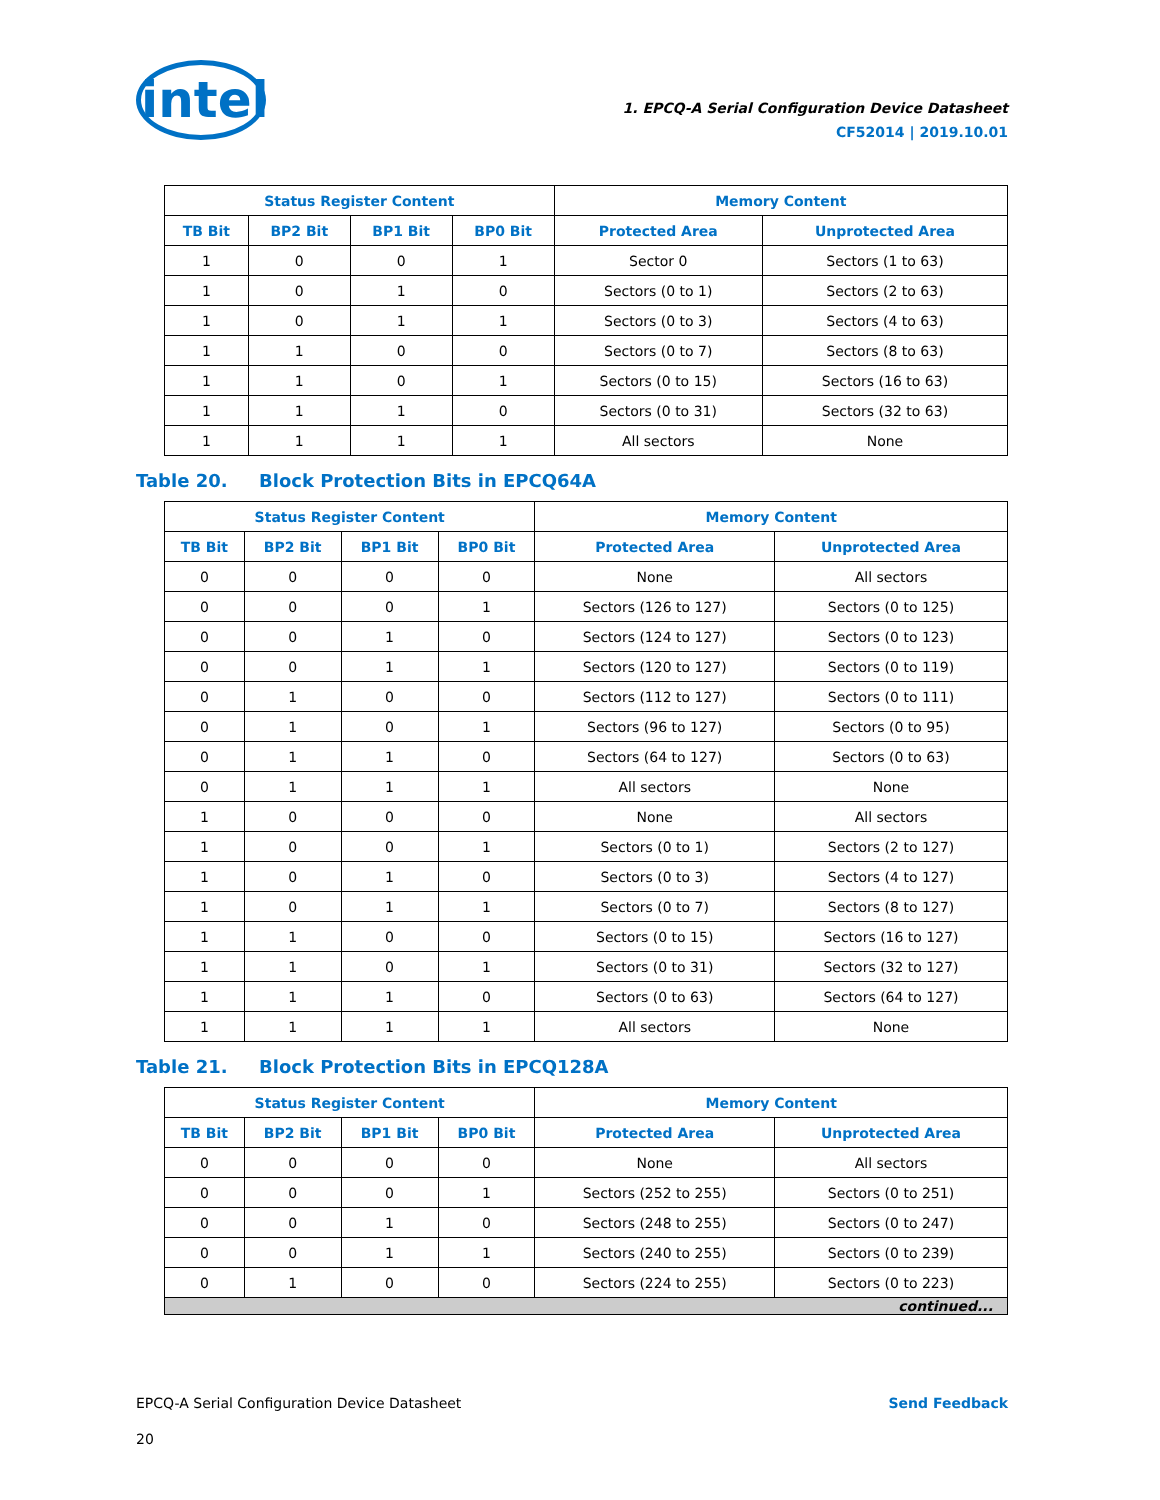intel
1. EPCQ-A Serial Configuration Device Datasheet
CF52014 | 2019.10.01
| Status Register Content | | | | Memory Content | |
| --- | --- | --- | --- | --- | --- |
| TB Bit | BP2 Bit | BP1 Bit | BP0 Bit | Protected Area | Unprotected Area |
| 1 | 0 | 0 | 1 | Sector 0 | Sectors (1 to 63) |
| 1 | 0 | 1 | 0 | Sectors (0 to 1) | Sectors (2 to 63) |
| 1 | 0 | 1 | 1 | Sectors (0 to 3) | Sectors (4 to 63) |
| 1 | 1 | 0 | 0 | Sectors (0 to 7) | Sectors (8 to 63) |
| 1 | 1 | 0 | 1 | Sectors (0 to 15) | Sectors (16 to 63) |
| 1 | 1 | 1 | 0 | Sectors (0 to 31) | Sectors (32 to 63) |
| 1 | 1 | 1 | 1 | All sectors | None |
Table 20. Block Protection Bits in EPCQ64A
| Status Register Content | | | | Memory Content | |
| --- | --- | --- | --- | --- | --- |
| TB Bit | BP2 Bit | BP1 Bit | BP0 Bit | Protected Area | Unprotected Area |
| 0 | 0 | 0 | 0 | None | All sectors |
| 0 | 0 | 0 | 1 | Sectors (126 to 127) | Sectors (0 to 125) |
| 0 | 0 | 1 | 0 | Sectors (124 to 127) | Sectors (0 to 123) |
| 0 | 0 | 1 | 1 | Sectors (120 to 127) | Sectors (0 to 119) |
| 0 | 1 | 0 | 0 | Sectors (112 to 127) | Sectors (0 to 111) |
| 0 | 1 | 0 | 1 | Sectors (96 to 127) | Sectors (0 to 95) |
| 0 | 1 | 1 | 0 | Sectors (64 to 127) | Sectors (0 to 63) |
| 0 | 1 | 1 | 1 | All sectors | None |
| 1 | 0 | 0 | 0 | None | All sectors |
| 1 | 0 | 0 | 1 | Sectors (0 to 1) | Sectors (2 to 127) |
| 1 | 0 | 1 | 0 | Sectors (0 to 3) | Sectors (4 to 127) |
| 1 | 0 | 1 | 1 | Sectors (0 to 7) | Sectors (8 to 127) |
| 1 | 1 | 0 | 0 | Sectors (0 to 15) | Sectors (16 to 127) |
| 1 | 1 | 0 | 1 | Sectors (0 to 31) | Sectors (32 to 127) |
| 1 | 1 | 1 | 0 | Sectors (0 to 63) | Sectors (64 to 127) |
| 1 | 1 | 1 | 1 | All sectors | None |
Table 21. Block Protection Bits in EPCQ128A
| Status Register Content | | | | Memory Content | |
| --- | --- | --- | --- | --- | --- |
| TB Bit | BP2 Bit | BP1 Bit | BP0 Bit | Protected Area | Unprotected Area |
| 0 | 0 | 0 | 0 | None | All sectors |
| 0 | 0 | 0 | 1 | Sectors (252 to 255) | Sectors (0 to 251) |
| 0 | 0 | 1 | 0 | Sectors (248 to 255) | Sectors (0 to 247) |
| 0 | 0 | 1 | 1 | Sectors (240 to 255) | Sectors (0 to 239) |
| 0 | 1 | 0 | 0 | Sectors (224 to 255) | Sectors (0 to 223) |
| continued... | | | | | |
EPCQ-A Serial Configuration Device Datasheet
20
Send Feedback